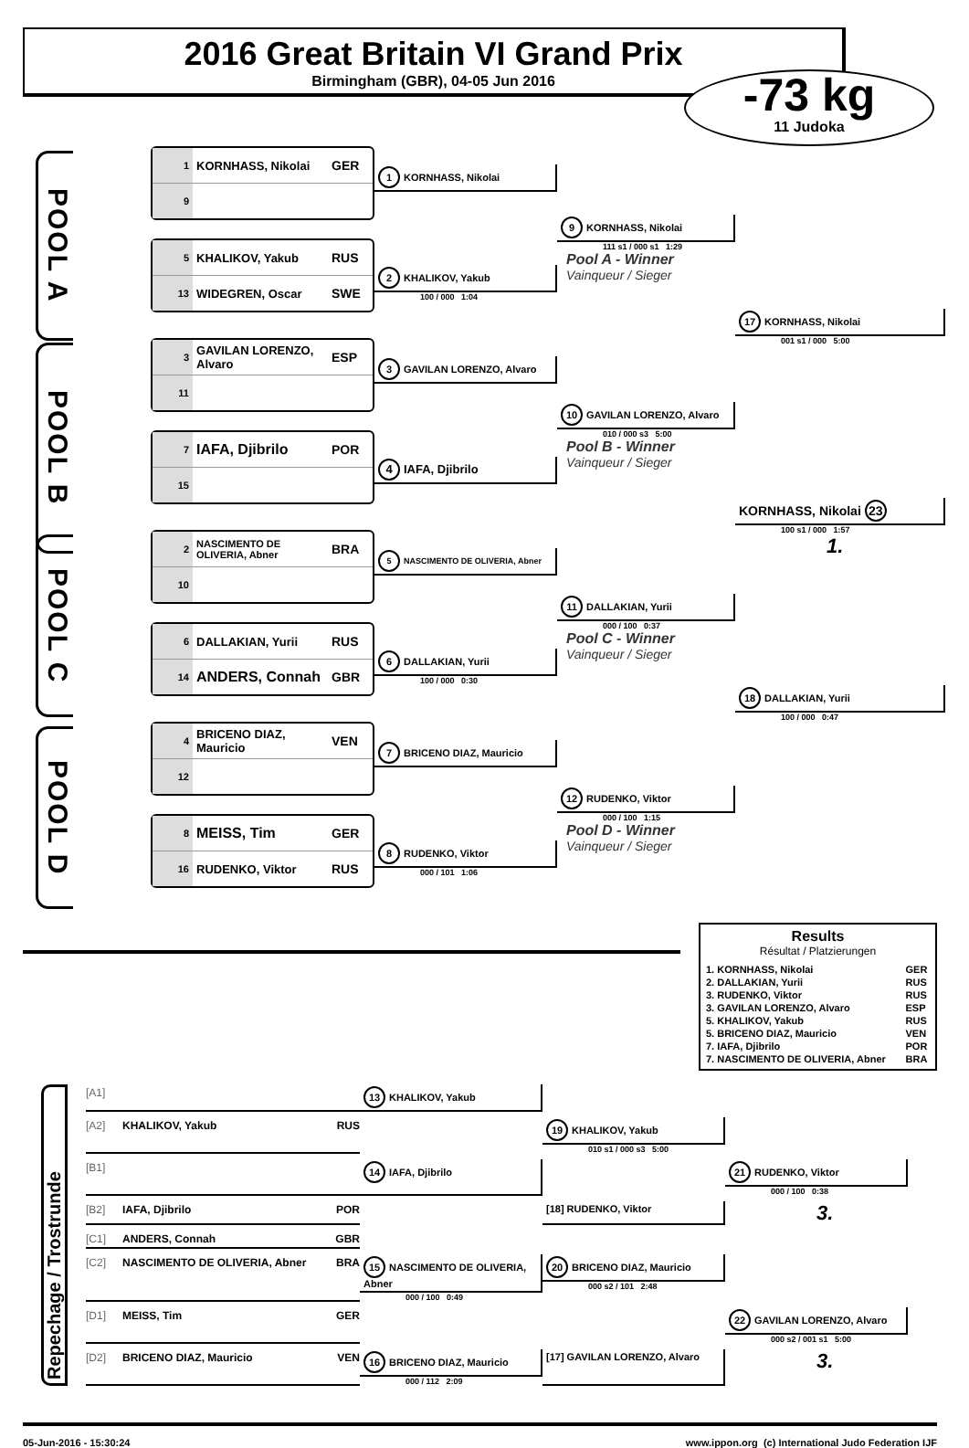2016 Great Britain VI Grand Prix
Birmingham (GBR), 04-05 Jun 2016
-73 kg
11 Judoka
POOL A
1 KORNHASS, Nikolai GER
9
5 KHALIKOV, Yakub RUS
13 WIDEGREN, Oscar SWE
1 KORNHASS, Nikolai
2 KHALIKOV, Yakub
100 / 000 1:04
9 KORNHASS, Nikolai
111 s1 / 000 s1 1:29
Pool A - Winner
Vainqueur / Sieger
17 KORNHASS, Nikolai
001 s1 / 000 5:00
POOL B
3 GAVILAN LORENZO, Alvaro ESP
11
7 IAFA, Djibrilo POR
15
3 GAVILAN LORENZO, Alvaro
4 IAFA, Djibrilo
10 GAVILAN LORENZO, Alvaro
010 / 000 s3 5:00
Pool B - Winner
Vainqueur / Sieger
KORNHASS, Nikolai 23
100 s1 / 000 1:57
1.
POOL C
2 NASCIMENTO DE OLIVERIA, Abner BRA
10
6 DALLAKIAN, Yurii RUS
14 ANDERS, Connah GBR
5 NASCIMENTO DE OLIVERIA, Abner
6 DALLAKIAN, Yurii
100 / 000 0:30
11 DALLAKIAN, Yurii
000 / 100 0:37
Pool C - Winner
Vainqueur / Sieger
18 DALLAKIAN, Yurii
100 / 000 0:47
POOL D
4 BRICENO DIAZ, Mauricio VEN
12
8 MEISS, Tim GER
16 RUDENKO, Viktor RUS
7 BRICENO DIAZ, Mauricio
8 RUDENKO, Viktor
000 / 101 1:06
12 RUDENKO, Viktor
000 / 100 1:15
Pool D - Winner
Vainqueur / Sieger
Results
Résultat / Platzierungen
| 1. KORNHASS, Nikolai | GER |
| 2. DALLAKIAN, Yurii | RUS |
| 3. RUDENKO, Viktor | RUS |
| 3. GAVILAN LORENZO, Alvaro | ESP |
| 5. KHALIKOV, Yakub | RUS |
| 5. BRICENO DIAZ, Mauricio | VEN |
| 7. IAFA, Djibrilo | POR |
| 7. NASCIMENTO DE OLIVERIA, Abner | BRA |
Repechage / Trostrunde
[A1]
13 KHALIKOV, Yakub
[A2] KHALIKOV, Yakub RUS
19 KHALIKOV, Yakub
010 s1 / 000 s3 5:00
[B1]
14 IAFA, Djibrilo
21 RUDENKO, Viktor
000 / 100 0:38
[B2] IAFA, Djibrilo POR
[18] RUDENKO, Viktor
3.
[C1] ANDERS, Connah GBR
[C2] NASCIMENTO DE OLIVERIA, Abner BRA
15 NASCIMENTO DE OLIVERIA, Abner
000 / 100 0:49
20 BRICENO DIAZ, Mauricio
000 s2 / 101 2:48
[D1] MEISS, Tim GER
22 GAVILAN LORENZO, Alvaro
000 s2 / 001 s1 5:00
[D2] BRICENO DIAZ, Mauricio VEN
16 BRICENO DIAZ, Mauricio
000 / 112 2:09
[17] GAVILAN LORENZO, Alvaro
3.
05-Jun-2016 - 15:30:24 www.ippon.org (c) International Judo Federation IJF